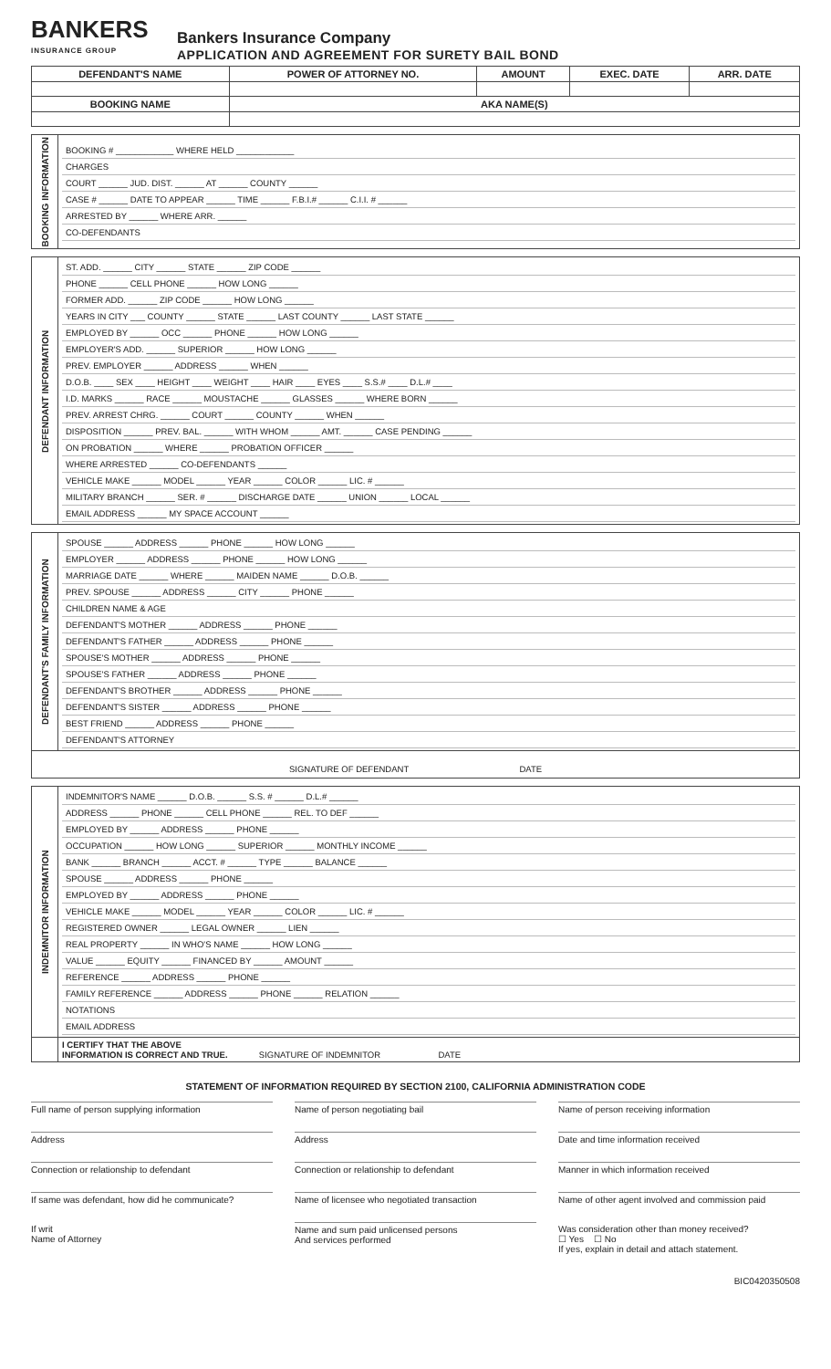BANKERS
INSURANCE GROUP
Bankers Insurance Company
APPLICATION AND AGREEMENT FOR SURETY BAIL BOND
| DEFENDANT'S NAME | POWER OF ATTORNEY NO. | AMOUNT | EXEC. DATE | ARR. DATE |
| --- | --- | --- | --- | --- |
| BOOKING NAME | AKA NAME(S) | | | |
| BOOKING INFORMATION | BOOKING # ____________ WHERE HELD ____________ CHARGES COURT ______ JUD. DIST. ______ AT ______ COUNTY ______ CASE # ______ DATE TO APPEAR ______ TIME ______ F.B.I.# ______ C.I.I. # ______ ARRESTED BY ______ WHERE ARR. ______ CO-DEFENDANTS |
| DEFENDANT INFORMATION | ST. ADD. ______ CITY ______ STATE ______ ZIP CODE ______ PHONE ______ CELL PHONE ______ HOW LONG ______ FORMER ADD. ______ ZIP CODE ______ HOW LONG ______ YEARS IN CITY ___ COUNTY ______ STATE ______ LAST COUNTY ______ LAST STATE ______ EMPLOYED BY ______ OCC ______ PHONE ______ HOW LONG ______ EMPLOYER'S ADD. ______ SUPERIOR ______ HOW LONG ______ PREV. EMPLOYER ______ ADDRESS ______ WHEN ______ D.O.B. ____ SEX ____ HEIGHT ____ WEIGHT ____ HAIR ____ EYES ____ S.S.# ____ D.L.# ____ I.D. MARKS ______ RACE ______ MOUSTACHE ______ GLASSES ______ WHERE BORN ______ PREV. ARREST CHRG. ______ COURT ______ COUNTY ______ WHEN ______ DISPOSITION ______ PREV. BAL. ______ WITH WHOM ______ AMT. ______ CASE PENDING ______ ON PROBATION ______ WHERE ______ PROBATION OFFICER ______ WHERE ARRESTED ______ CO-DEFENDANTS ______ VEHICLE MAKE ______ MODEL ______ YEAR ______ COLOR ______ LIC. # ______ MILITARY BRANCH ______ SER. # ______ DISCHARGE DATE ______ UNION ______ LOCAL ______ EMAIL ADDRESS ______ MY SPACE ACCOUNT ______ |
| DEFENDANT'S FAMILY INFORMATION | SPOUSE ______ ADDRESS ______ PHONE ______ HOW LONG ______ EMPLOYER ______ ADDRESS ______ PHONE ______ HOW LONG ______ MARRIAGE DATE ______ WHERE ______ MAIDEN NAME ______ D.O.B. ______ PREV. SPOUSE ______ ADDRESS ______ CITY ______ PHONE ______ CHILDREN NAME & AGE DEFENDANT'S MOTHER ______ ADDRESS ______ PHONE ______ DEFENDANT'S FATHER ______ ADDRESS ______ PHONE ______ SPOUSE'S MOTHER ______ ADDRESS ______ PHONE ______ SPOUSE'S FATHER ______ ADDRESS ______ PHONE ______ DEFENDANT'S BROTHER ______ ADDRESS ______ PHONE ______ DEFENDANT'S SISTER ______ ADDRESS ______ PHONE ______ BEST FRIEND ______ ADDRESS ______ PHONE ______ DEFENDANT'S ATTORNEY |
| SIGNATURE OF DEFENDANT DATE | |
| INDEMNITOR INFORMATION | INDEMNITOR'S NAME ______ D.O.B. ______ S.S. # ______ D.L.# ______ ADDRESS ______ PHONE ______ CELL PHONE ______ REL. TO DEF ______ EMPLOYED BY ______ ADDRESS ______ PHONE ______ OCCUPATION ______ HOW LONG ______ SUPERIOR ______ MONTHLY INCOME ______ BANK ______ BRANCH ______ ACCT. # ______ TYPE ______ BALANCE ______ SPOUSE ______ ADDRESS ______ PHONE ______ EMPLOYED BY ______ ADDRESS ______ PHONE ______ VEHICLE MAKE ______ MODEL ______ YEAR ______ COLOR ______ LIC. # ______ REGISTERED OWNER ______ LEGAL OWNER ______ LIEN ______ REAL PROPERTY ______ IN WHO'S NAME ______ HOW LONG ______ VALUE ______ EQUITY ______ FINANCED BY ______ AMOUNT ______ REFERENCE ______ ADDRESS ______ PHONE ______ FAMILY REFERENCE ______ ADDRESS ______ PHONE ______ RELATION ______ NOTATIONS EMAIL ADDRESS |
| | I CERTIFY THAT THE ABOVE INFORMATION IS CORRECT AND TRUE. SIGNATURE OF INDEMNITOR DATE |
STATEMENT OF INFORMATION REQUIRED BY SECTION 2100, CALIFORNIA ADMINISTRATION CODE
Full name of person supplying information
Name of person negotiating bail
Name of person receiving information
Address
Address
Date and time information received
Connection or relationship to defendant
Connection or relationship to defendant
Manner in which information received
If same was defendant, how did he communicate?
Name of licensee who negotiated transaction
Name of other agent involved and commission paid
If writ
Name of Attorney
Name and sum paid unlicensed persons
And services performed
Was consideration other than money received?
☐ Yes ☐ No
If yes, explain in detail and attach statement.
BIC0420350508